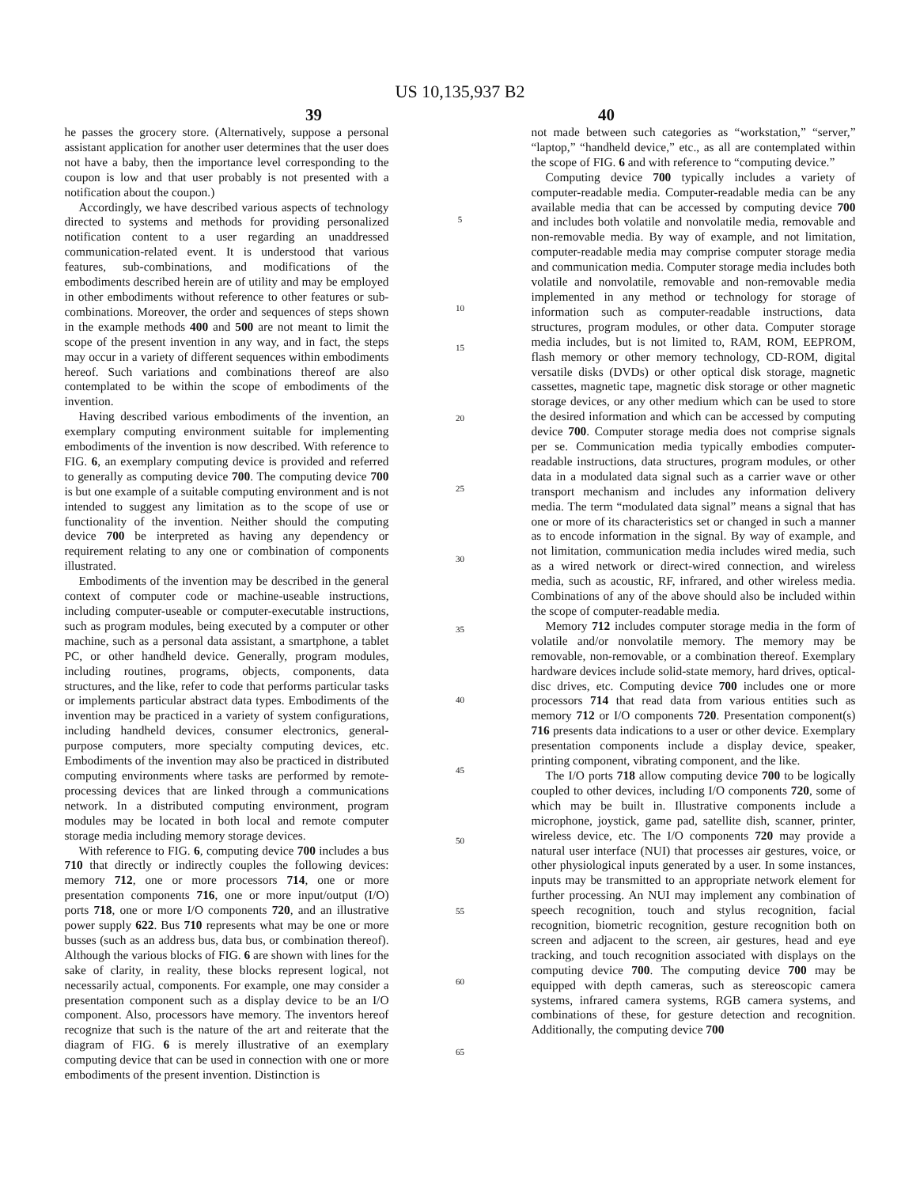US 10,135,937 B2
39 40
he passes the grocery store. (Alternatively, suppose a personal assistant application for another user determines that the user does not have a baby, then the importance level corresponding to the coupon is low and that user probably is not presented with a notification about the coupon.)
Accordingly, we have described various aspects of technology directed to systems and methods for providing personalized notification content to a user regarding an unaddressed communication-related event. It is understood that various features, sub-combinations, and modifications of the embodiments described herein are of utility and may be employed in other embodiments without reference to other features or sub-combinations. Moreover, the order and sequences of steps shown in the example methods 400 and 500 are not meant to limit the scope of the present invention in any way, and in fact, the steps may occur in a variety of different sequences within embodiments hereof. Such variations and combinations thereof are also contemplated to be within the scope of embodiments of the invention.
Having described various embodiments of the invention, an exemplary computing environment suitable for implementing embodiments of the invention is now described. With reference to FIG. 6, an exemplary computing device is provided and referred to generally as computing device 700. The computing device 700 is but one example of a suitable computing environment and is not intended to suggest any limitation as to the scope of use or functionality of the invention. Neither should the computing device 700 be interpreted as having any dependency or requirement relating to any one or combination of components illustrated.
Embodiments of the invention may be described in the general context of computer code or machine-useable instructions, including computer-useable or computer-executable instructions, such as program modules, being executed by a computer or other machine, such as a personal data assistant, a smartphone, a tablet PC, or other handheld device. Generally, program modules, including routines, programs, objects, components, data structures, and the like, refer to code that performs particular tasks or implements particular abstract data types. Embodiments of the invention may be practiced in a variety of system configurations, including handheld devices, consumer electronics, general-purpose computers, more specialty computing devices, etc. Embodiments of the invention may also be practiced in distributed computing environments where tasks are performed by remote-processing devices that are linked through a communications network. In a distributed computing environment, program modules may be located in both local and remote computer storage media including memory storage devices.
With reference to FIG. 6, computing device 700 includes a bus 710 that directly or indirectly couples the following devices: memory 712, one or more processors 714, one or more presentation components 716, one or more input/output (I/O) ports 718, one or more I/O components 720, and an illustrative power supply 622. Bus 710 represents what may be one or more busses (such as an address bus, data bus, or combination thereof). Although the various blocks of FIG. 6 are shown with lines for the sake of clarity, in reality, these blocks represent logical, not necessarily actual, components. For example, one may consider a presentation component such as a display device to be an I/O component. Also, processors have memory. The inventors hereof recognize that such is the nature of the art and reiterate that the diagram of FIG. 6 is merely illustrative of an exemplary computing device that can be used in connection with one or more embodiments of the present invention. Distinction is
5
10
15
20
25
30
35
40
45
50
55
60
65
not made between such categories as “workstation,” “server,” “laptop,” “handheld device,” etc., as all are contemplated within the scope of FIG. 6 and with reference to “computing device.”
Computing device 700 typically includes a variety of computer-readable media. Computer-readable media can be any available media that can be accessed by computing device 700 and includes both volatile and nonvolatile media, removable and non-removable media. By way of example, and not limitation, computer-readable media may comprise computer storage media and communication media. Computer storage media includes both volatile and nonvolatile, removable and non-removable media implemented in any method or technology for storage of information such as computer-readable instructions, data structures, program modules, or other data. Computer storage media includes, but is not limited to, RAM, ROM, EEPROM, flash memory or other memory technology, CD-ROM, digital versatile disks (DVDs) or other optical disk storage, magnetic cassettes, magnetic tape, magnetic disk storage or other magnetic storage devices, or any other medium which can be used to store the desired information and which can be accessed by computing device 700. Computer storage media does not comprise signals per se. Communication media typically embodies computer-readable instructions, data structures, program modules, or other data in a modulated data signal such as a carrier wave or other transport mechanism and includes any information delivery media. The term “modulated data signal” means a signal that has one or more of its characteristics set or changed in such a manner as to encode information in the signal. By way of example, and not limitation, communication media includes wired media, such as a wired network or direct-wired connection, and wireless media, such as acoustic, RF, infrared, and other wireless media. Combinations of any of the above should also be included within the scope of computer-readable media.
Memory 712 includes computer storage media in the form of volatile and/or nonvolatile memory. The memory may be removable, non-removable, or a combination thereof. Exemplary hardware devices include solid-state memory, hard drives, optical-disc drives, etc. Computing device 700 includes one or more processors 714 that read data from various entities such as memory 712 or I/O components 720. Presentation component(s) 716 presents data indications to a user or other device. Exemplary presentation components include a display device, speaker, printing component, vibrating component, and the like.
The I/O ports 718 allow computing device 700 to be logically coupled to other devices, including I/O components 720, some of which may be built in. Illustrative components include a microphone, joystick, game pad, satellite dish, scanner, printer, wireless device, etc. The I/O components 720 may provide a natural user interface (NUI) that processes air gestures, voice, or other physiological inputs generated by a user. In some instances, inputs may be transmitted to an appropriate network element for further processing. An NUI may implement any combination of speech recognition, touch and stylus recognition, facial recognition, biometric recognition, gesture recognition both on screen and adjacent to the screen, air gestures, head and eye tracking, and touch recognition associated with displays on the computing device 700. The computing device 700 may be equipped with depth cameras, such as stereoscopic camera systems, infrared camera systems, RGB camera systems, and combinations of these, for gesture detection and recognition. Additionally, the computing device 700